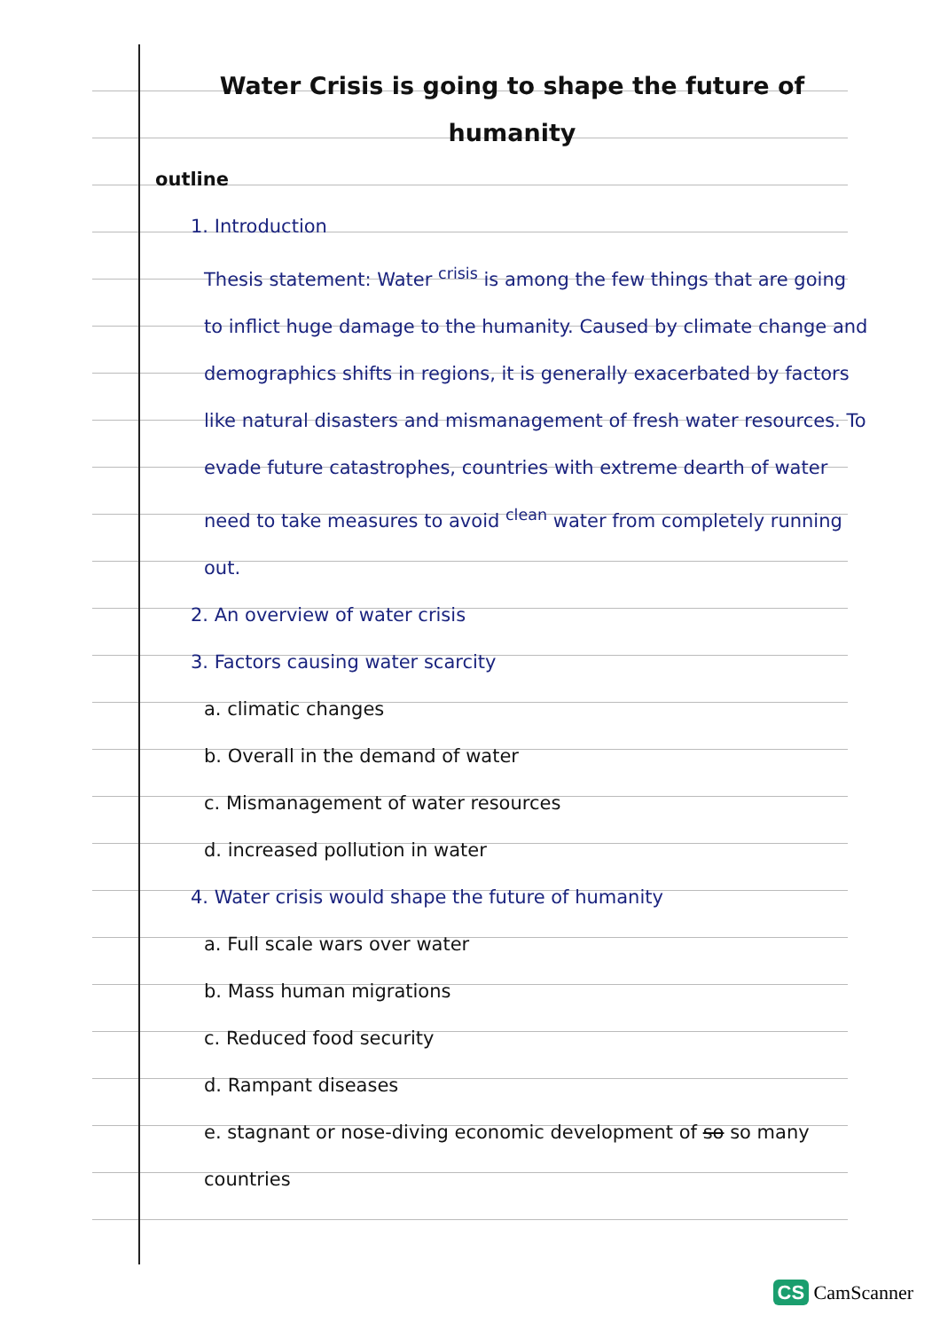Water Crisis is going to shape the future of humanity
outline
1. Introduction
Thesis statement: Water <sup>crisis</sup> is among the few things that are going to inflict huge damage to the humanity. Caused by climate change and demographics shifts in regions, it is generally exacerbated by factors like natural disasters and mismanagement of fresh water resources. To evade future catastrophes, countries with extreme dearth of water need to take measures to avoid <sup>clean</sup> water from completely running out.
2. An overview of water crisis
3. Factors causing water scarcity
a. climatic changes
b. Overall in the demand of water
c. Mismanagement of water resources
d. increased pollution in water
4. Water crisis would shape the future of humanity
a. Full scale wars over water
b. Mass human migrations
c. Reduced food security
d. Rampant diseases
e. stagnant or nose-diving economic development of so so many countries
CS CamScanner